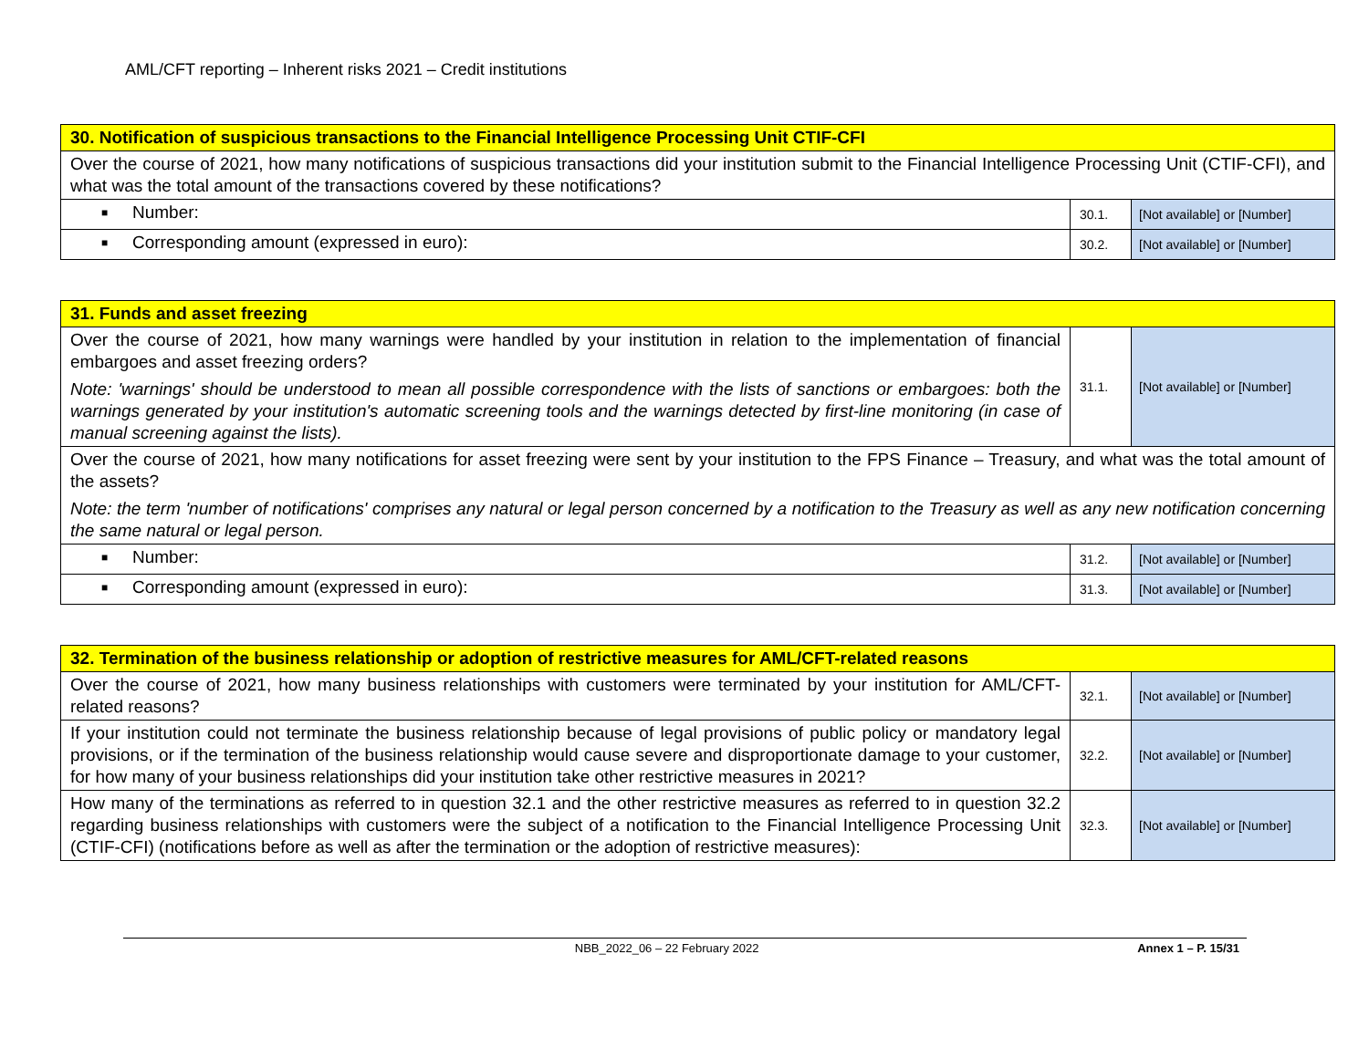AML/CFT reporting – Inherent risks 2021 – Credit institutions
| 30. Notification of suspicious transactions to the Financial Intelligence Processing Unit CTIF-CFI | | |
| Over the course of 2021, how many notifications of suspicious transactions did your institution submit to the Financial Intelligence Processing Unit (CTIF-CFI), and what was the total amount of the transactions covered by these notifications? | | |
| ■ Number: | 30.1. | [Not available] or [Number] |
| ■ Corresponding amount (expressed in euro): | 30.2. | [Not available] or [Number] |
| 31. Funds and asset freezing | | |
| Over the course of 2021, how many warnings were handled by your institution in relation to the implementation of financial embargoes and asset freezing orders? Note: 'warnings' should be understood to mean all possible correspondence with the lists of sanctions or embargoes: both the warnings generated by your institution's automatic screening tools and the warnings detected by first-line monitoring (in case of manual screening against the lists). | 31.1. | [Not available] or [Number] |
| Over the course of 2021, how many notifications for asset freezing were sent by your institution to the FPS Finance – Treasury, and what was the total amount of the assets? Note: the term 'number of notifications' comprises any natural or legal person concerned by a notification to the Treasury as well as any new notification concerning the same natural or legal person. | | |
| ■ Number: | 31.2. | [Not available] or [Number] |
| ■ Corresponding amount (expressed in euro): | 31.3. | [Not available] or [Number] |
| 32. Termination of the business relationship or adoption of restrictive measures for AML/CFT-related reasons | | |
| Over the course of 2021, how many business relationships with customers were terminated by your institution for AML/CFT-related reasons? | 32.1. | [Not available] or [Number] |
| If your institution could not terminate the business relationship because of legal provisions of public policy or mandatory legal provisions, or if the termination of the business relationship would cause severe and disproportionate damage to your customer, for how many of your business relationships did your institution take other restrictive measures in 2021? | 32.2. | [Not available] or [Number] |
| How many of the terminations as referred to in question 32.1 and the other restrictive measures as referred to in question 32.2 regarding business relationships with customers were the subject of a notification to the Financial Intelligence Processing Unit (CTIF-CFI) (notifications before as well as after the termination or the adoption of restrictive measures): | 32.3. | [Not available] or [Number] |
NBB_2022_06 – 22 February 2022 Annex 1 – P. 15/31